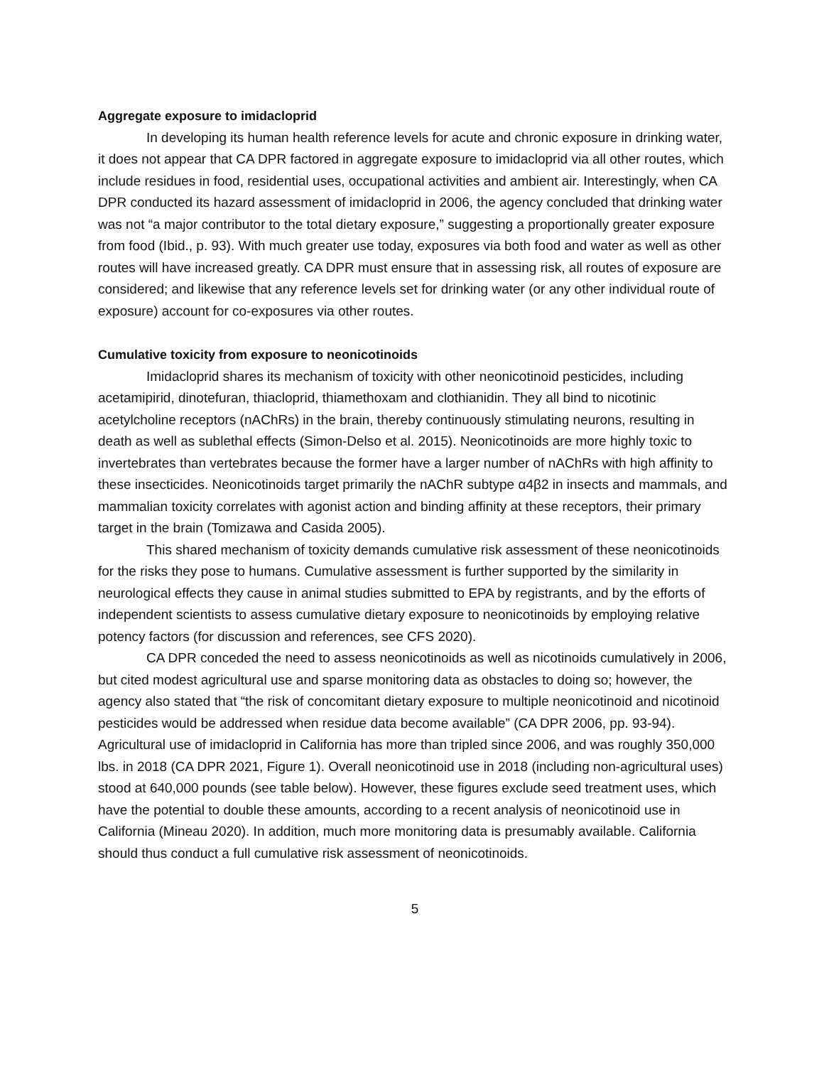Aggregate exposure to imidacloprid
In developing its human health reference levels for acute and chronic exposure in drinking water, it does not appear that CA DPR factored in aggregate exposure to imidacloprid via all other routes, which include residues in food, residential uses, occupational activities and ambient air. Interestingly, when CA DPR conducted its hazard assessment of imidacloprid in 2006, the agency concluded that drinking water was not “a major contributor to the total dietary exposure,” suggesting a proportionally greater exposure from food (Ibid., p. 93). With much greater use today, exposures via both food and water as well as other routes will have increased greatly. CA DPR must ensure that in assessing risk, all routes of exposure are considered; and likewise that any reference levels set for drinking water (or any other individual route of exposure) account for co-exposures via other routes.
Cumulative toxicity from exposure to neonicotinoids
Imidacloprid shares its mechanism of toxicity with other neonicotinoid pesticides, including acetamipirid, dinotefuran, thiacloprid, thiamethoxam and clothianidin. They all bind to nicotinic acetylcholine receptors (nAChRs) in the brain, thereby continuously stimulating neurons, resulting in death as well as sublethal effects (Simon-Delso et al. 2015). Neonicotinoids are more highly toxic to invertebrates than vertebrates because the former have a larger number of nAChRs with high affinity to these insecticides. Neonicotinoids target primarily the nAChR subtype α4β2 in insects and mammals, and mammalian toxicity correlates with agonist action and binding affinity at these receptors, their primary target in the brain (Tomizawa and Casida 2005).
This shared mechanism of toxicity demands cumulative risk assessment of these neonicotinoids for the risks they pose to humans. Cumulative assessment is further supported by the similarity in neurological effects they cause in animal studies submitted to EPA by registrants, and by the efforts of independent scientists to assess cumulative dietary exposure to neonicotinoids by employing relative potency factors (for discussion and references, see CFS 2020).
CA DPR conceded the need to assess neonicotinoids as well as nicotinoids cumulatively in 2006, but cited modest agricultural use and sparse monitoring data as obstacles to doing so; however, the agency also stated that “the risk of concomitant dietary exposure to multiple neonicotinoid and nicotinoid pesticides would be addressed when residue data become available” (CA DPR 2006, pp. 93-94). Agricultural use of imidacloprid in California has more than tripled since 2006, and was roughly 350,000 lbs. in 2018 (CA DPR 2021, Figure 1). Overall neonicotinoid use in 2018 (including non-agricultural uses) stood at 640,000 pounds (see table below). However, these figures exclude seed treatment uses, which have the potential to double these amounts, according to a recent analysis of neonicotinoid use in California (Mineau 2020). In addition, much more monitoring data is presumably available. California should thus conduct a full cumulative risk assessment of neonicotinoids.
5